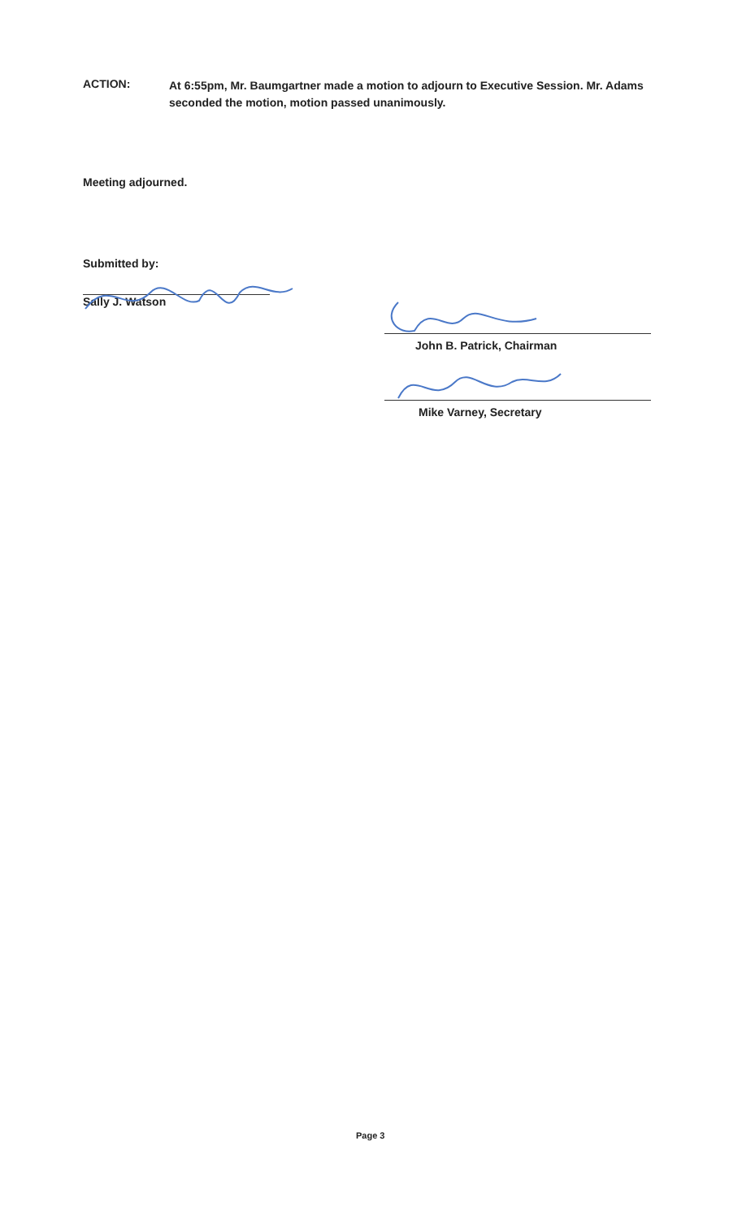ACTION:
At 6:55pm, Mr. Baumgartner made a motion to adjourn to Executive Session. Mr. Adams seconded the motion, motion passed unanimously.
Meeting adjourned.
Submitted by:
Sally J. Watson
John B. Patrick, Chairman
Mike Varney, Secretary
Page 3